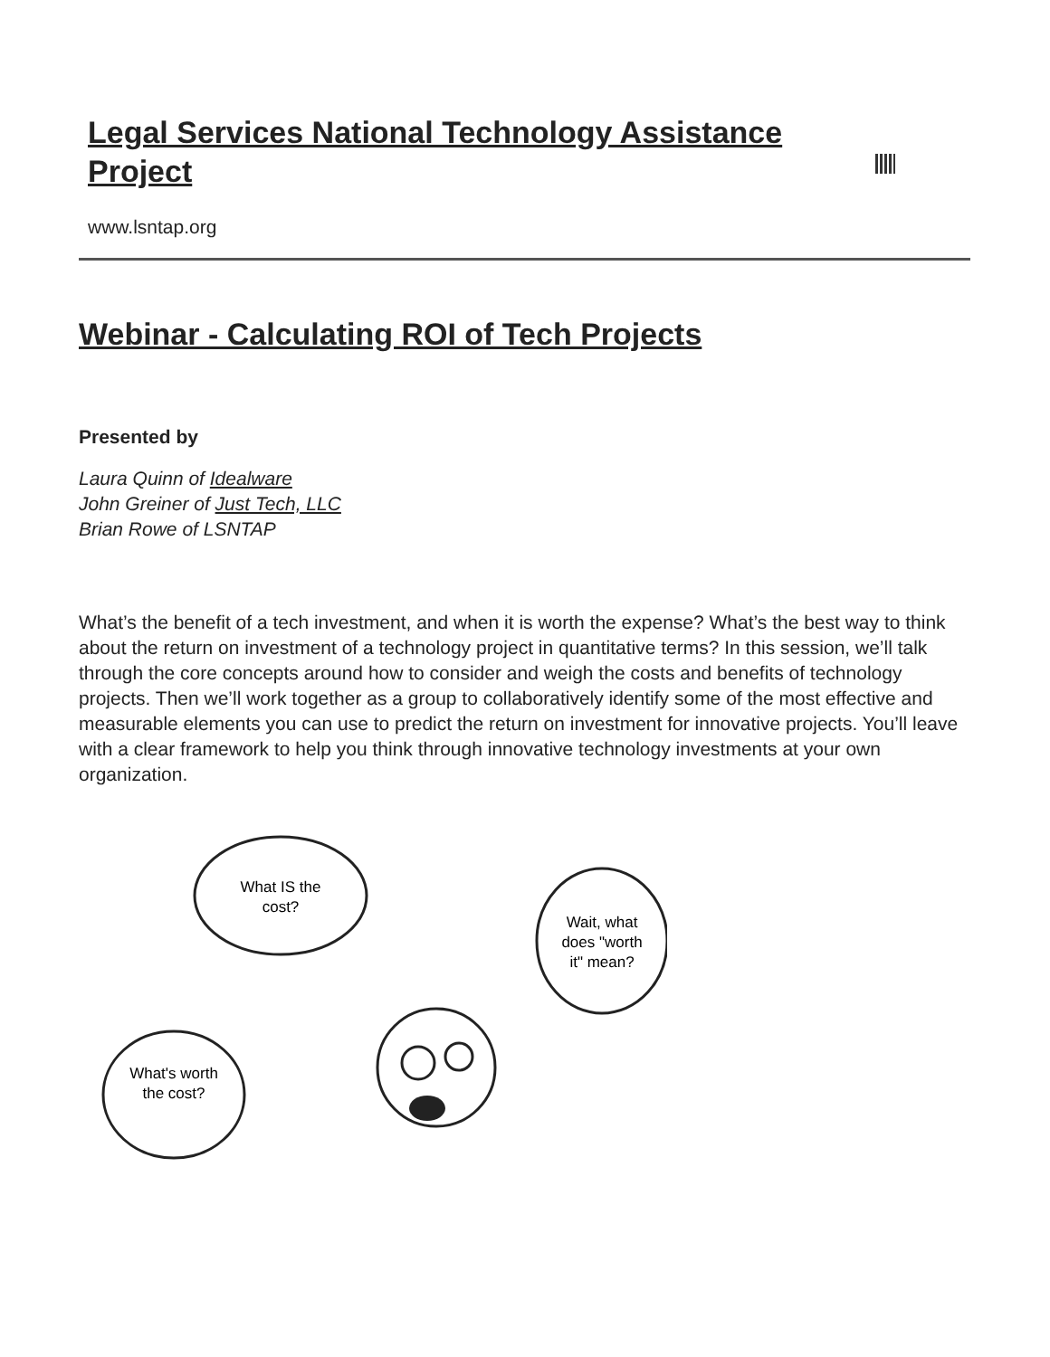Legal Services National Technology Assistance Project
www.lsntap.org
Webinar - Calculating ROI of Tech Projects
Presented by
Laura Quinn of Idealware
John Greiner of Just Tech, LLC
Brian Rowe of LSNTAP
What’s the benefit of a tech investment, and when it is worth the expense? What’s the best way to think about the return on investment of a technology project in quantitative terms? In this session, we’ll talk through the core concepts around how to consider and weigh the costs and benefits of technology projects. Then we’ll work together as a group to collaboratively identify some of the most effective and measurable elements you can use to predict the return on investment for innovative projects. You’ll leave with a clear framework to help you think through innovative technology investments at your own organization.
What IS the
cost?
Wait, what
does "worth
it" mean?
What's worth
the cost?